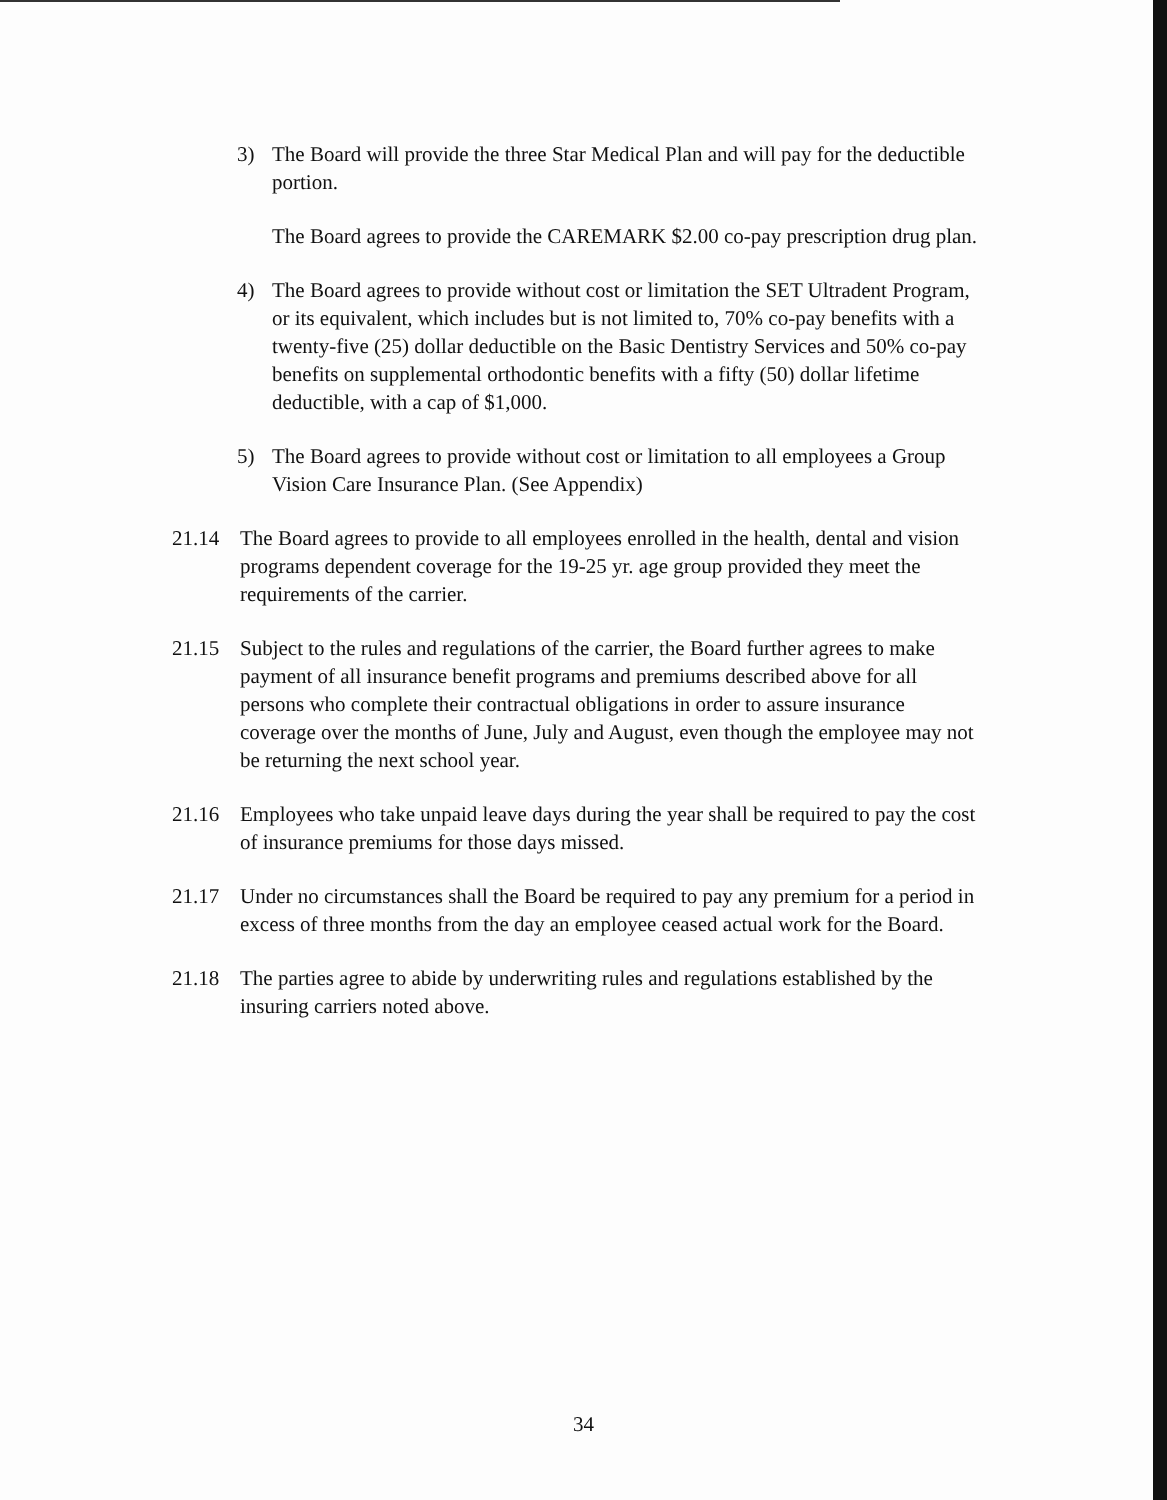3) The Board will provide the three Star Medical Plan and will pay for the deductible portion.
The Board agrees to provide the CAREMARK $2.00 co-pay prescription drug plan.
4) The Board agrees to provide without cost or limitation the SET Ultradent Program, or its equivalent, which includes but is not limited to, 70% co-pay benefits with a twenty-five (25) dollar deductible on the Basic Dentistry Services and 50% co-pay benefits on supplemental orthodontic benefits with a fifty (50) dollar lifetime deductible, with a cap of $1,000.
5) The Board agrees to provide without cost or limitation to all employees a Group Vision Care Insurance Plan. (See Appendix)
21.14 The Board agrees to provide to all employees enrolled in the health, dental and vision programs dependent coverage for the 19-25 yr. age group provided they meet the requirements of the carrier.
21.15 Subject to the rules and regulations of the carrier, the Board further agrees to make payment of all insurance benefit programs and premiums described above for all persons who complete their contractual obligations in order to assure insurance coverage over the months of June, July and August, even though the employee may not be returning the next school year.
21.16 Employees who take unpaid leave days during the year shall be required to pay the cost of insurance premiums for those days missed.
21.17 Under no circumstances shall the Board be required to pay any premium for a period in excess of three months from the day an employee ceased actual work for the Board.
21.18 The parties agree to abide by underwriting rules and regulations established by the insuring carriers noted above.
34